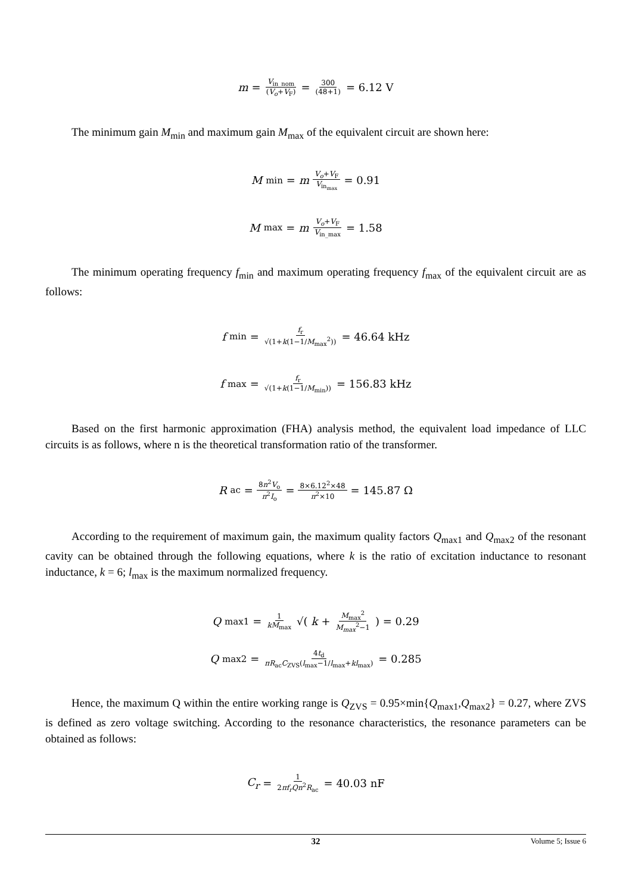m = V<sub>in_nom</sub> (V<sub>o</sub>+V<sub>F</sub>) = 300 (48+1) = 6.12 V
The minimum gain M<sub>min</sub> and maximum gain M<sub>max</sub> of the equivalent circuit are shown here:
M<sub>min</sub> = m V<sub>o</sub>+V<sub>F</sub> V<sub>in<sub>max</sub></sub> = 0.91
M<sub>max</sub> = m V<sub>o</sub>+V<sub>F</sub> V<sub>in_max</sub> = 1.58
The minimum operating frequency f<sub>min</sub> and maximum operating frequency f<sub>max</sub> of the equivalent circuit are as follows:
f<sub>min</sub> = f<sub>r</sub> √(1+k(1−1/M<sub>max</sub><sup>2</sup>)) = 46.64 kHz
f<sub>max</sub> = f<sub>r</sub> √(1+k(1−1/M<sub>min</sub>)) = 156.83 kHz
Based on the first harmonic approximation (FHA) analysis method, the equivalent load impedance of LLC circuits is as follows, where n is the theoretical transformation ratio of the transformer.
R<sub>ac</sub> = 8n<sup>2</sup>V<sub>o</sub> π<sup>2</sup>I<sub>o</sub> = 8×6.12<sup>2</sup>×48 π<sup>2</sup>×10 = 145.87 Ω
According to the requirement of maximum gain, the maximum quality factors Q<sub>max1</sub> and Q<sub>max2</sub> of the resonant cavity can be obtained through the following equations, where k is the ratio of excitation inductance to resonant inductance, k = 6; l<sub>max</sub> is the maximum normalized frequency.
Q<sub>max1</sub> = 1 kM<sub>max</sub> √(k + M<sub>max</sub><sup>2</sup> M<sub>max</sub><sup>2</sup>−1) = 0.29
Q<sub>max2</sub> = 4t<sub>d</sub> πR<sub>ac</sub>C<sub>ZVS</sub>(l<sub>max</sub>−1/l<sub>max</sub>+kl<sub>max</sub>) = 0.285
Hence, the maximum Q within the entire working range is Q<sub>ZVS</sub> = 0.95×min{Q<sub>max1</sub>,Q<sub>max2</sub>} = 0.27, where ZVS is defined as zero voltage switching. According to the resonance characteristics, the resonance parameters can be obtained as follows:
C<sub>r</sub> = 1 2πf<sub>r</sub>Qn<sup>2</sup>R<sub>ac</sub> = 40.03 nF
32 Volume 5; Issue 6